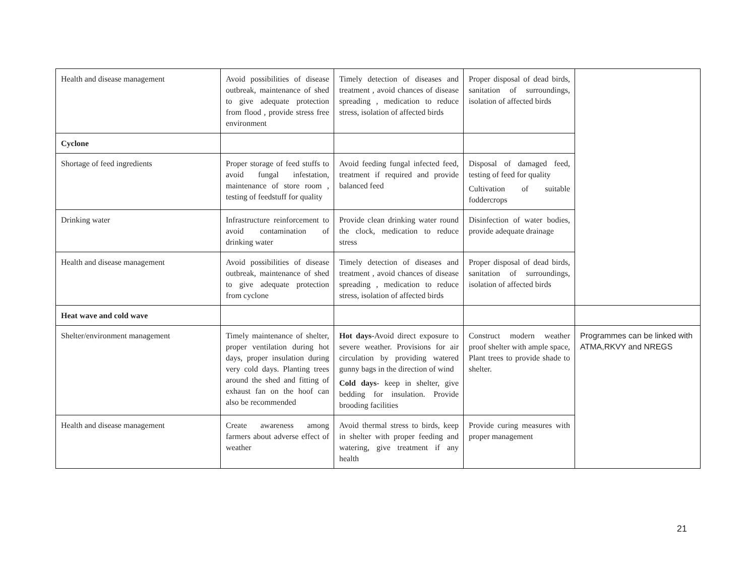| Health and disease management | Avoid possibilities of disease outbreak, maintenance of shed to give adequate protection from flood , provide stress free environment | Timely detection of diseases and treatment , avoid chances of disease spreading , medication to reduce stress, isolation of affected birds | Proper disposal of dead birds, sanitation of surroundings, isolation of affected birds | |
| Cyclone | | | | |
| Shortage of feed ingredients | Proper storage of feed stuffs to avoid fungal infestation, maintenance of store room , testing of feedstuff for quality | Avoid feeding fungal infected feed, treatment if required and provide balanced feed | Disposal of damaged feed, testing of feed for quality Cultivation of suitable foddercrops | |
| Drinking water | Infrastructure reinforcement to avoid contamination of drinking water | Provide clean drinking water round the clock, medication to reduce stress | Disinfection of water bodies, provide adequate drainage | |
| Health and disease management | Avoid possibilities of disease outbreak, maintenance of shed to give adequate protection from cyclone | Timely detection of diseases and treatment , avoid chances of disease spreading , medication to reduce stress, isolation of affected birds | Proper disposal of dead birds, sanitation of surroundings, isolation of affected birds | |
| Heat wave and cold wave | | | | |
| Shelter/environment management | Timely maintenance of shelter, proper ventilation during hot days, proper insulation during very cold days. Planting trees around the shed and fitting of exhaust fan on the hoof can also be recommended | Hot days -Avoid direct exposure to severe weather. Provisions for air circulation by providing watered gunny bags in the direction of wind Cold days - keep in shelter, give bedding for insulation. Provide brooding facilities | Construct modern weather proof shelter with ample space, Plant trees to provide shade to shelter. | Programmes can be linked with ATMA,RKVY and NREGS |
| Health and disease management | Create awareness among farmers about adverse effect of weather | Avoid thermal stress to birds, keep in shelter with proper feeding and watering, give treatment if any health | Provide curing measures with proper management | |
21